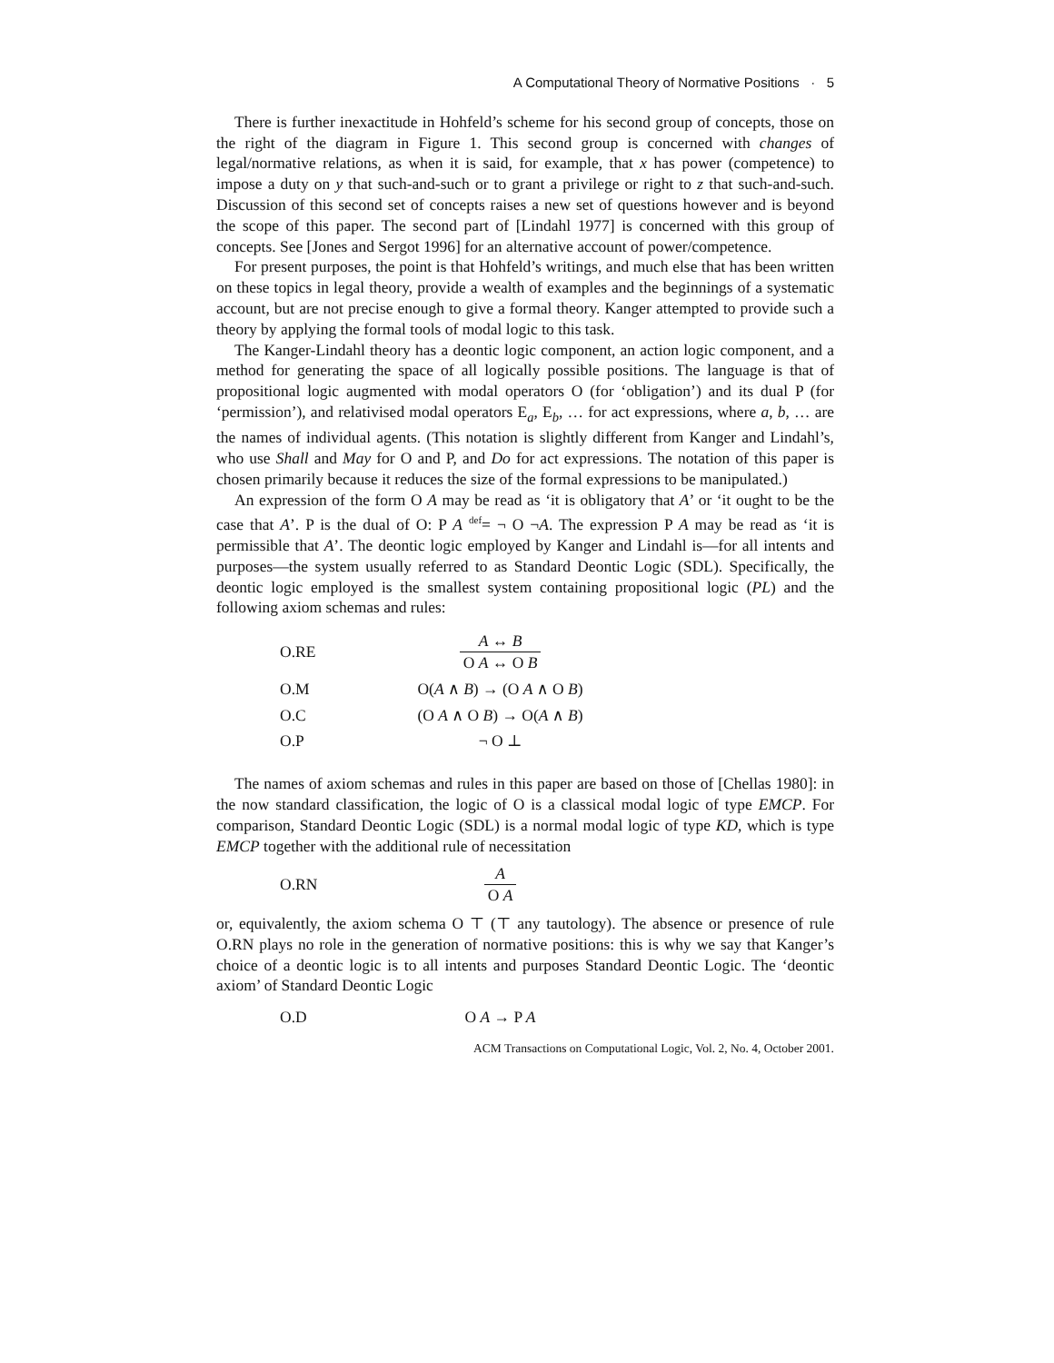A Computational Theory of Normative Positions · 5
There is further inexactitude in Hohfeld’s scheme for his second group of concepts, those on the right of the diagram in Figure 1. This second group is concerned with changes of legal/normative relations, as when it is said, for example, that x has power (competence) to impose a duty on y that such-and-such or to grant a privilege or right to z that such-and-such. Discussion of this second set of concepts raises a new set of questions however and is beyond the scope of this paper. The second part of [Lindahl 1977] is concerned with this group of concepts. See [Jones and Sergot 1996] for an alternative account of power/competence.
For present purposes, the point is that Hohfeld’s writings, and much else that has been written on these topics in legal theory, provide a wealth of examples and the beginnings of a systematic account, but are not precise enough to give a formal theory. Kanger attempted to provide such a theory by applying the formal tools of modal logic to this task.
The Kanger-Lindahl theory has a deontic logic component, an action logic component, and a method for generating the space of all logically possible positions. The language is that of propositional logic augmented with modal operators O (for ‘obligation’) and its dual P (for ‘permission’), and relativised modal operators E<sub>a</sub>, E<sub>b</sub>, … for act expressions, where a, b, … are the names of individual agents. (This notation is slightly different from Kanger and Lindahl’s, who use Shall and May for O and P, and Do for act expressions. The notation of this paper is chosen primarily because it reduces the size of the formal expressions to be manipulated.)
An expression of the form O A may be read as ‘it is obligatory that A’ or ‘it ought to be the case that A’. P is the dual of O: P A <sup>def</sup>= ¬ O ¬A. The expression P A may be read as ‘it is permissible that A’. The deontic logic employed by Kanger and Lindahl is—for all intents and purposes—the system usually referred to as Standard Deontic Logic (SDL). Specifically, the deontic logic employed is the smallest system containing propositional logic (PL) and the following axiom schemas and rules:
O.RE A ↔ B O A ↔ O B
O.M O(A ∧ B) → (O A ∧ O B)
O.C (O A ∧ O B) → O(A ∧ B)
O.P ¬ O ⊥
The names of axiom schemas and rules in this paper are based on those of [Chellas 1980]: in the now standard classification, the logic of O is a classical modal logic of type EMCP. For comparison, Standard Deontic Logic (SDL) is a normal modal logic of type KD, which is type EMCP together with the additional rule of necessitation
O.RN A O A
or, equivalently, the axiom schema O ⊤ (⊤ any tautology). The absence or presence of rule O.RN plays no role in the generation of normative positions: this is why we say that Kanger’s choice of a deontic logic is to all intents and purposes Standard Deontic Logic. The ‘deontic axiom’ of Standard Deontic Logic
O.D O A → P A
ACM Transactions on Computational Logic, Vol. 2, No. 4, October 2001.